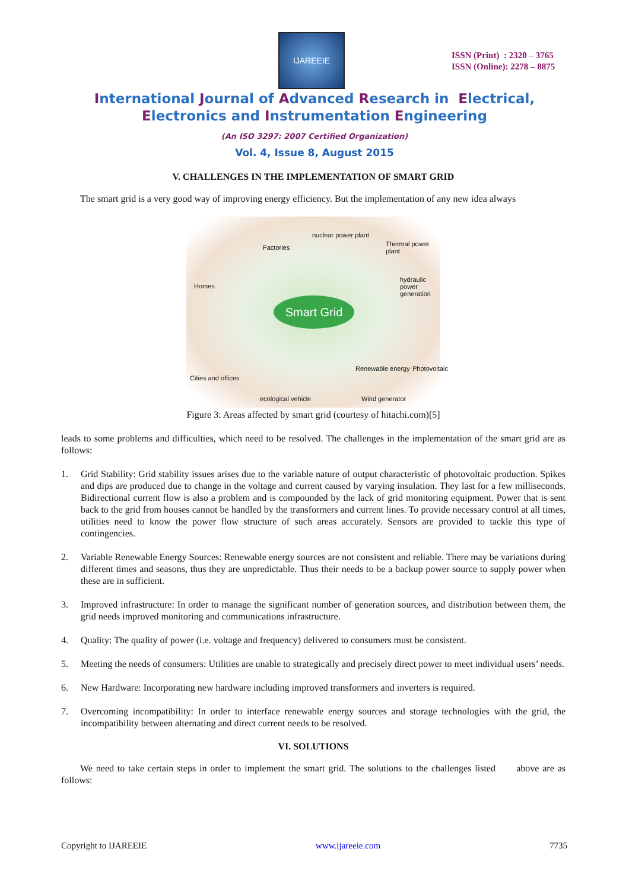IJAREEIE
ISSN (Print) : 2320 – 3765
ISSN (Online): 2278 – 8875
International Journal of Advanced Research in Electrical,
Electronics and Instrumentation Engineering
(An ISO 3297: 2007 Certified Organization)
Vol. 4, Issue 8, August 2015
V. CHALLENGES IN THE IMPLEMENTATION OF SMART GRID
The smart grid is a very good way of improving energy efficiency. But the implementation of any new idea always
nuclear power plant
Factories Thermal power plant
Homes
hydraulic power
generation
Smart Grid
Renewable energy Photovoltaic
Cities and offices
ecological vehicle Wind generator
Figure 3: Areas affected by smart grid (courtesy of hitachi.com)[5]
leads to some problems and difficulties, which need to be resolved. The challenges in the implementation of the smart grid are as follows:
1. Grid Stability: Grid stability issues arises due to the variable nature of output characteristic of photovoltaic production. Spikes and dips are produced due to change in the voltage and current caused by varying insulation. They last for a few milliseconds. Bidirectional current flow is also a problem and is compounded by the lack of grid monitoring equipment. Power that is sent back to the grid from houses cannot be handled by the transformers and current lines. To provide necessary control at all times, utilities need to know the power flow structure of such areas accurately. Sensors are provided to tackle this type of contingencies.
2. Variable Renewable Energy Sources: Renewable energy sources are not consistent and reliable. There may be variations during different times and seasons, thus they are unpredictable. Thus their needs to be a backup power source to supply power when these are in sufficient.
3. Improved infrastructure: In order to manage the significant number of generation sources, and distribution between them, the grid needs improved monitoring and communications infrastructure.
4. Quality: The quality of power (i.e. voltage and frequency) delivered to consumers must be consistent.
5. Meeting the needs of consumers: Utilities are unable to strategically and precisely direct power to meet individual users’ needs.
6. New Hardware: Incorporating new hardware including improved transformers and inverters is required.
7. Overcoming incompatibility: In order to interface renewable energy sources and storage technologies with the grid, the incompatibility between alternating and direct current needs to be resolved.
VI. SOLUTIONS
We need to take certain steps in order to implement the smart grid. The solutions to the challenges listed above are as follows:
Copyright to IJAREEIE www.ijareeie.com 7735